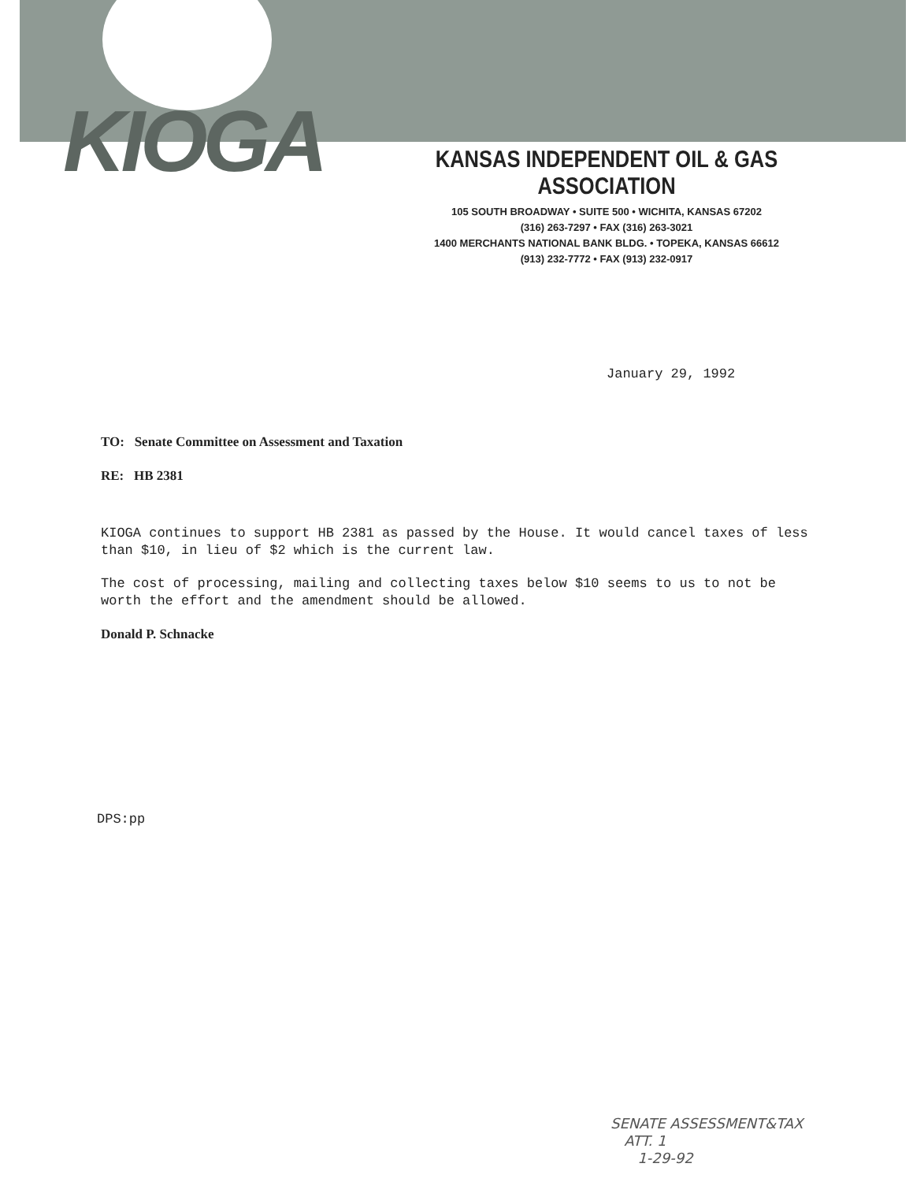KIOGA
KANSAS INDEPENDENT OIL & GAS ASSOCIATION
105 SOUTH BROADWAY • SUITE 500 • WICHITA, KANSAS 67202
(316) 263-7297 • FAX (316) 263-3021
1400 MERCHANTS NATIONAL BANK BLDG. • TOPEKA, KANSAS 66612
(913) 232-7772 • FAX (913) 232-0917
January 29, 1992
TO: Senate Committee on Assessment and Taxation
RE: HB 2381
KIOGA continues to support HB 2381 as passed by the House. It would cancel taxes of less than $10, in lieu of $2 which is the current law.
The cost of processing, mailing and collecting taxes below $10 seems to us to not be worth the effort and the amendment should be allowed.
Donald P. Schnacke
DPS:pp
SENATE ASSESSMENT&TAX
ATT. 1
1-29-92